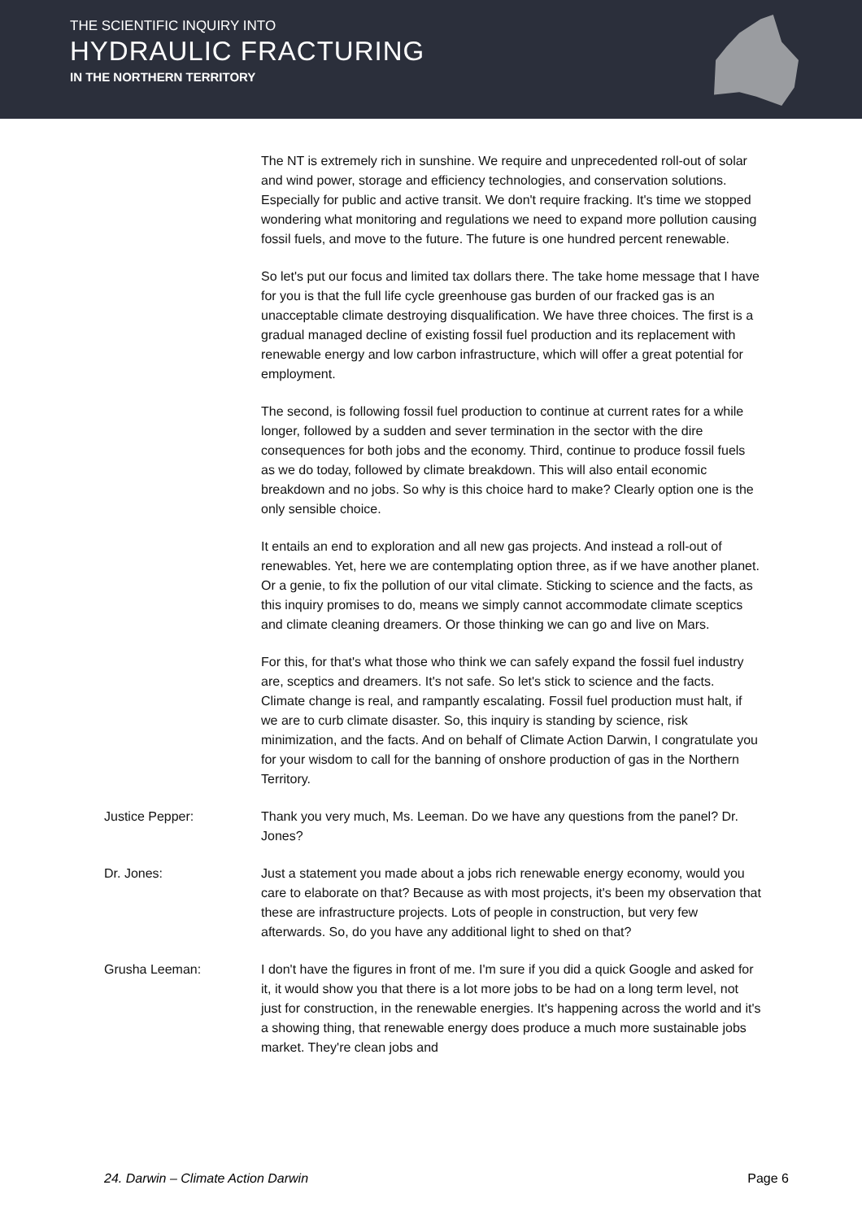THE SCIENTIFIC INQUIRY INTO
HYDRAULIC FRACTURING
IN THE NORTHERN TERRITORY
The NT is extremely rich in sunshine. We require and unprecedented roll-out of solar and wind power, storage and efficiency technologies, and conservation solutions. Especially for public and active transit. We don't require fracking. It's time we stopped wondering what monitoring and regulations we need to expand more pollution causing fossil fuels, and move to the future. The future is one hundred percent renewable.
So let's put our focus and limited tax dollars there. The take home message that I have for you is that the full life cycle greenhouse gas burden of our fracked gas is an unacceptable climate destroying disqualification. We have three choices. The first is a gradual managed decline of existing fossil fuel production and its replacement with renewable energy and low carbon infrastructure, which will offer a great potential for employment.
The second, is following fossil fuel production to continue at current rates for a while longer, followed by a sudden and sever termination in the sector with the dire consequences for both jobs and the economy. Third, continue to produce fossil fuels as we do today, followed by climate breakdown. This will also entail economic breakdown and no jobs. So why is this choice hard to make? Clearly option one is the only sensible choice.
It entails an end to exploration and all new gas projects. And instead a roll-out of renewables. Yet, here we are contemplating option three, as if we have another planet. Or a genie, to fix the pollution of our vital climate. Sticking to science and the facts, as this inquiry promises to do, means we simply cannot accommodate climate sceptics and climate cleaning dreamers. Or those thinking we can go and live on Mars.
For this, for that's what those who think we can safely expand the fossil fuel industry are, sceptics and dreamers. It's not safe. So let's stick to science and the facts. Climate change is real, and rampantly escalating. Fossil fuel production must halt, if we are to curb climate disaster. So, this inquiry is standing by science, risk minimization, and the facts. And on behalf of Climate Action Darwin, I congratulate you for your wisdom to call for the banning of onshore production of gas in the Northern Territory.
Justice Pepper: Thank you very much, Ms. Leeman. Do we have any questions from the panel? Dr. Jones?
Dr. Jones: Just a statement you made about a jobs rich renewable energy economy, would you care to elaborate on that? Because as with most projects, it's been my observation that these are infrastructure projects. Lots of people in construction, but very few afterwards. So, do you have any additional light to shed on that?
Grusha Leeman: I don't have the figures in front of me. I'm sure if you did a quick Google and asked for it, it would show you that there is a lot more jobs to be had on a long term level, not just for construction, in the renewable energies. It's happening across the world and it's a showing thing, that renewable energy does produce a much more sustainable jobs market. They're clean jobs and
24. Darwin – Climate Action Darwin Page 6